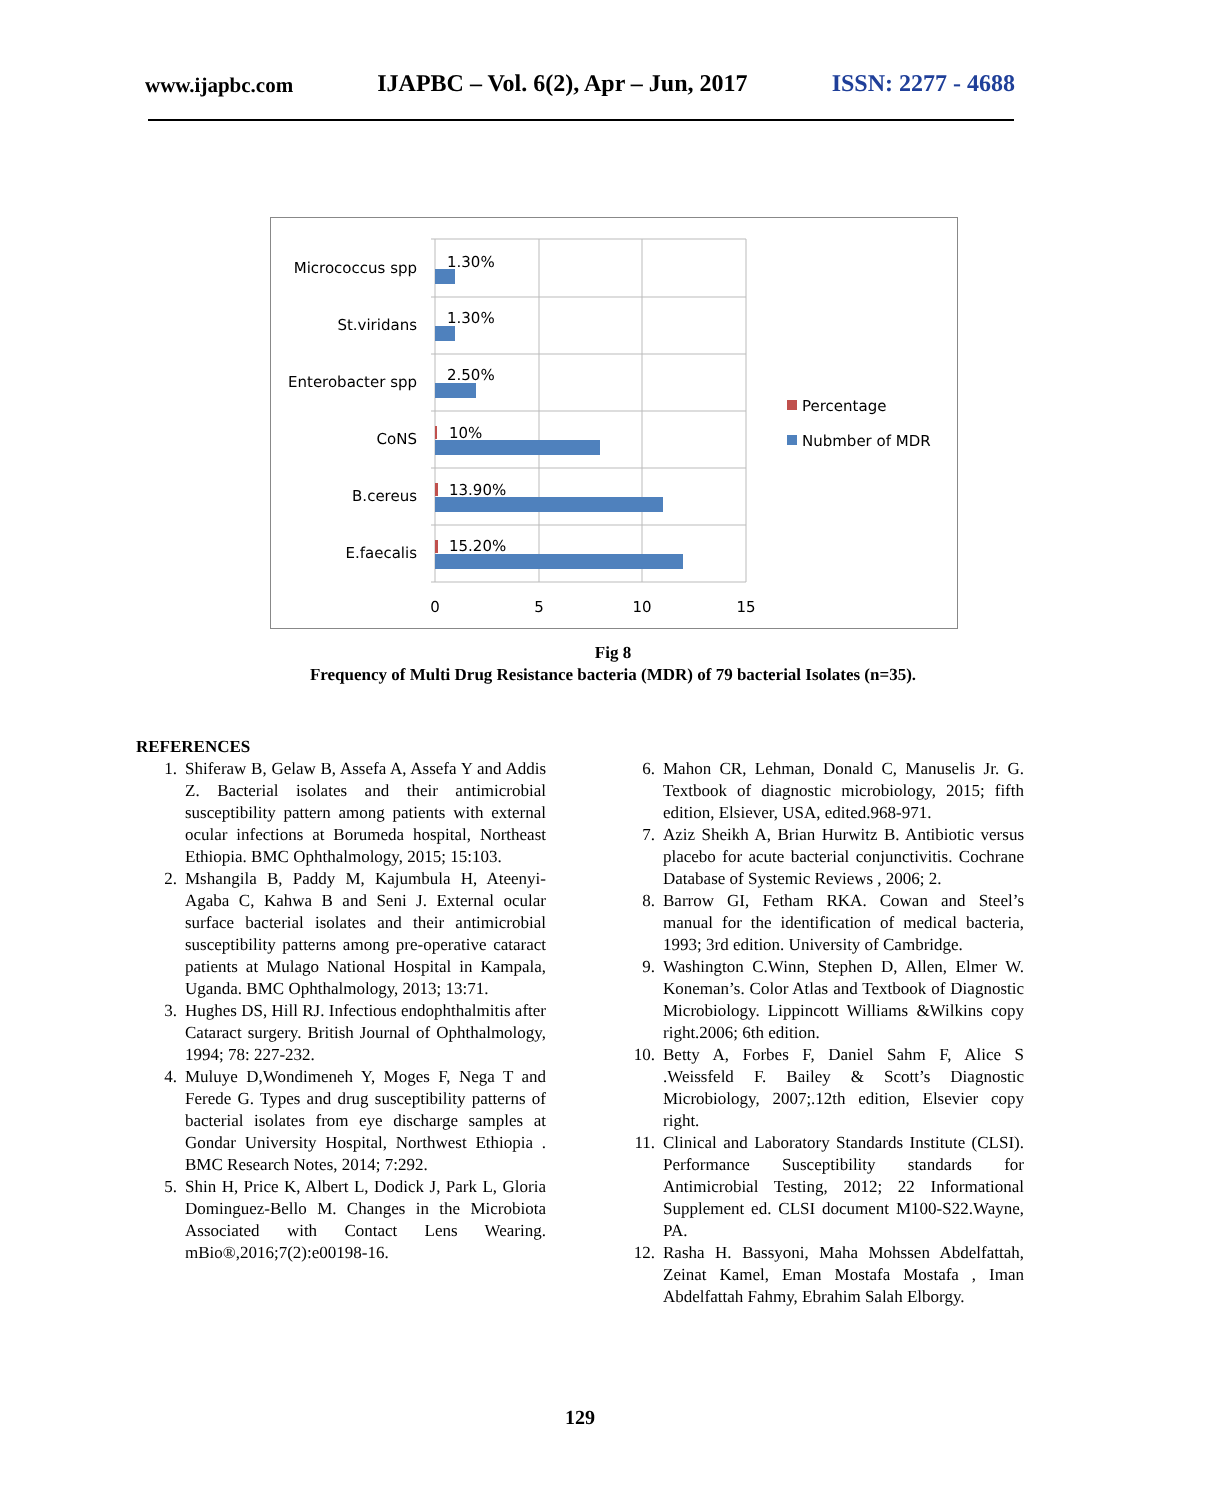www.ijapbc.com IJAPBC – Vol. 6(2), Apr – Jun, 2017 ISSN: 2277 - 4688
Micrococcus spp
St.viridans
Enterobacter spp
CoNS
B.cereus
E.faecalis
1.30%
1.30%
2.50%
10%
13.90%
15.20%
0
5
10
15
Percentage
Nubmber of MDR
Fig 8
Frequency of Multi Drug Resistance bacteria (MDR) of 79 bacterial Isolates (n=35).
REFERENCES
1. Shiferaw B, Gelaw B, Assefa A, Assefa Y and Addis Z. Bacterial isolates and their antimicrobial susceptibility pattern among patients with external ocular infections at Borumeda hospital, Northeast Ethiopia. BMC Ophthalmology, 2015; 15:103.
2. Mshangila B, Paddy M, Kajumbula H, Ateenyi-Agaba C, Kahwa B and Seni J. External ocular surface bacterial isolates and their antimicrobial susceptibility patterns among pre-operative cataract patients at Mulago National Hospital in Kampala, Uganda. BMC Ophthalmology, 2013; 13:71.
3. Hughes DS, Hill RJ. Infectious endophthalmitis after Cataract surgery. British Journal of Ophthalmology, 1994; 78: 227-232.
4. Muluye D,Wondimeneh Y, Moges F, Nega T and Ferede G. Types and drug susceptibility patterns of bacterial isolates from eye discharge samples at Gondar University Hospital, Northwest Ethiopia . BMC Research Notes, 2014; 7:292.
5. Shin H, Price K, Albert L, Dodick J, Park L, Gloria Dominguez-Bello M. Changes in the Microbiota Associated with Contact Lens Wearing. mBio®,2016;7(2):e00198-16.
6. Mahon CR, Lehman, Donald C, Manuselis Jr. G. Textbook of diagnostic microbiology, 2015; fifth edition, Elsiever, USA, edited.968-971.
7. Aziz Sheikh A, Brian Hurwitz B. Antibiotic versus placebo for acute bacterial conjunctivitis. Cochrane Database of Systemic Reviews , 2006; 2.
8. Barrow GI, Fetham RKA. Cowan and Steel’s manual for the identification of medical bacteria, 1993; 3rd edition. University of Cambridge.
9. Washington C.Winn, Stephen D, Allen, Elmer W. Koneman’s. Color Atlas and Textbook of Diagnostic Microbiology. Lippincott Williams &Wilkins copy right.2006; 6th edition.
10. Betty A, Forbes F, Daniel Sahm F, Alice S .Weissfeld F. Bailey & Scott’s Diagnostic Microbiology, 2007;.12th edition, Elsevier copy right.
11. Clinical and Laboratory Standards Institute (CLSI). Performance Susceptibility standards for Antimicrobial Testing, 2012; 22 Informational Supplement ed. CLSI document M100-S22.Wayne, PA.
12. Rasha H. Bassyoni, Maha Mohssen Abdelfattah, Zeinat Kamel, Eman Mostafa Mostafa , Iman Abdelfattah Fahmy, Ebrahim Salah Elborgy.
129